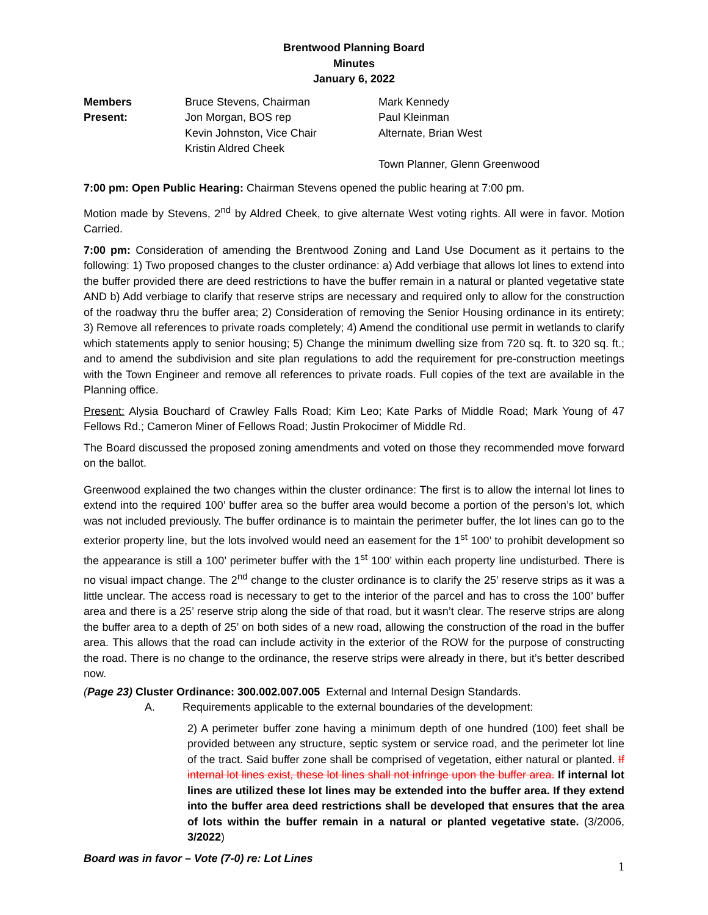Brentwood Planning Board
Minutes
January 6, 2022
| Members Present: | Bruce Stevens, Chairman Jon Morgan, BOS rep Kevin Johnston, Vice Chair Kristin Aldred Cheek | Mark Kennedy Paul Kleinman Alternate, Brian West Town Planner, Glenn Greenwood |
7:00 pm: Open Public Hearing: Chairman Stevens opened the public hearing at 7:00 pm.
Motion made by Stevens, 2<sup>nd</sup> by Aldred Cheek, to give alternate West voting rights. All were in favor. Motion Carried.
7:00 pm: Consideration of amending the Brentwood Zoning and Land Use Document as it pertains to the following: 1) Two proposed changes to the cluster ordinance: a) Add verbiage that allows lot lines to extend into the buffer provided there are deed restrictions to have the buffer remain in a natural or planted vegetative state AND b) Add verbiage to clarify that reserve strips are necessary and required only to allow for the construction of the roadway thru the buffer area; 2) Consideration of removing the Senior Housing ordinance in its entirety; 3) Remove all references to private roads completely; 4) Amend the conditional use permit in wetlands to clarify which statements apply to senior housing; 5) Change the minimum dwelling size from 720 sq. ft. to 320 sq. ft.; and to amend the subdivision and site plan regulations to add the requirement for pre-construction meetings with the Town Engineer and remove all references to private roads. Full copies of the text are available in the Planning office.
Present: Alysia Bouchard of Crawley Falls Road; Kim Leo; Kate Parks of Middle Road; Mark Young of 47 Fellows Rd.; Cameron Miner of Fellows Road; Justin Prokocimer of Middle Rd.
The Board discussed the proposed zoning amendments and voted on those they recommended move forward on the ballot.
Greenwood explained the two changes within the cluster ordinance: The first is to allow the internal lot lines to extend into the required 100’ buffer area so the buffer area would become a portion of the person’s lot, which was not included previously. The buffer ordinance is to maintain the perimeter buffer, the lot lines can go to the exterior property line, but the lots involved would need an easement for the 1<sup>st</sup> 100’ to prohibit development so the appearance is still a 100’ perimeter buffer with the 1<sup>st</sup> 100’ within each property line undisturbed. There is no visual impact change. The 2<sup>nd</sup> change to the cluster ordinance is to clarify the 25’ reserve strips as it was a little unclear. The access road is necessary to get to the interior of the parcel and has to cross the 100’ buffer area and there is a 25’ reserve strip along the side of that road, but it wasn’t clear. The reserve strips are along the buffer area to a depth of 25’ on both sides of a new road, allowing the construction of the road in the buffer area. This allows that the road can include activity in the exterior of the ROW for the purpose of constructing the road. There is no change to the ordinance, the reserve strips were already in there, but it’s better described now.
(Page 23) Cluster Ordinance: 300.002.007.005 External and Internal Design Standards.
A. Requirements applicable to the external boundaries of the development:
2) A perimeter buffer zone having a minimum depth of one hundred (100) feet shall be provided between any structure, septic system or service road, and the perimeter lot line of the tract. Said buffer zone shall be comprised of vegetation, either natural or planted. If internal lot lines exist, these lot lines shall not infringe upon the buffer area. If internal lot lines are utilized these lot lines may be extended into the buffer area. If they extend into the buffer area deed restrictions shall be developed that ensures that the area of lots within the buffer remain in a natural or planted vegetative state. (3/2006, 3/2022)
Board was in favor – Vote (7-0) re: Lot Lines
1